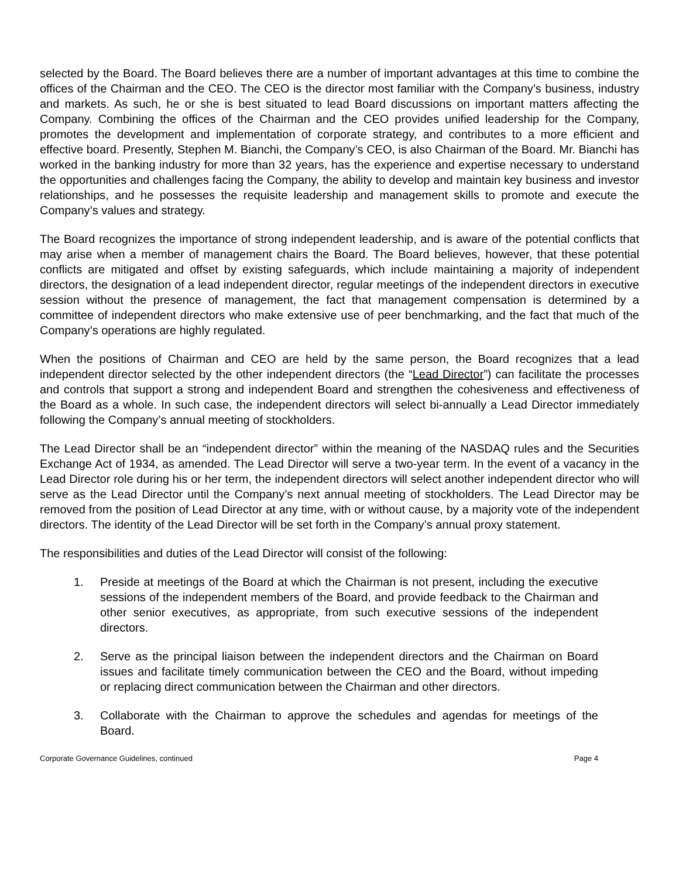selected by the Board. The Board believes there are a number of important advantages at this time to combine the offices of the Chairman and the CEO. The CEO is the director most familiar with the Company’s business, industry and markets. As such, he or she is best situated to lead Board discussions on important matters affecting the Company. Combining the offices of the Chairman and the CEO provides unified leadership for the Company, promotes the development and implementation of corporate strategy, and contributes to a more efficient and effective board. Presently, Stephen M. Bianchi, the Company’s CEO, is also Chairman of the Board. Mr. Bianchi has worked in the banking industry for more than 32 years, has the experience and expertise necessary to understand the opportunities and challenges facing the Company, the ability to develop and maintain key business and investor relationships, and he possesses the requisite leadership and management skills to promote and execute the Company’s values and strategy.
The Board recognizes the importance of strong independent leadership, and is aware of the potential conflicts that may arise when a member of management chairs the Board. The Board believes, however, that these potential conflicts are mitigated and offset by existing safeguards, which include maintaining a majority of independent directors, the designation of a lead independent director, regular meetings of the independent directors in executive session without the presence of management, the fact that management compensation is determined by a committee of independent directors who make extensive use of peer benchmarking, and the fact that much of the Company’s operations are highly regulated.
When the positions of Chairman and CEO are held by the same person, the Board recognizes that a lead independent director selected by the other independent directors (the “Lead Director”) can facilitate the processes and controls that support a strong and independent Board and strengthen the cohesiveness and effectiveness of the Board as a whole. In such case, the independent directors will select bi-annually a Lead Director immediately following the Company’s annual meeting of stockholders.
The Lead Director shall be an “independent director” within the meaning of the NASDAQ rules and the Securities Exchange Act of 1934, as amended. The Lead Director will serve a two-year term. In the event of a vacancy in the Lead Director role during his or her term, the independent directors will select another independent director who will serve as the Lead Director until the Company’s next annual meeting of stockholders. The Lead Director may be removed from the position of Lead Director at any time, with or without cause, by a majority vote of the independent directors. The identity of the Lead Director will be set forth in the Company’s annual proxy statement.
The responsibilities and duties of the Lead Director will consist of the following:
1. Preside at meetings of the Board at which the Chairman is not present, including the executive sessions of the independent members of the Board, and provide feedback to the Chairman and other senior executives, as appropriate, from such executive sessions of the independent directors.
2. Serve as the principal liaison between the independent directors and the Chairman on Board issues and facilitate timely communication between the CEO and the Board, without impeding or replacing direct communication between the Chairman and other directors.
3. Collaborate with the Chairman to approve the schedules and agendas for meetings of the Board.
Corporate Governance Guidelines, continued Page 4